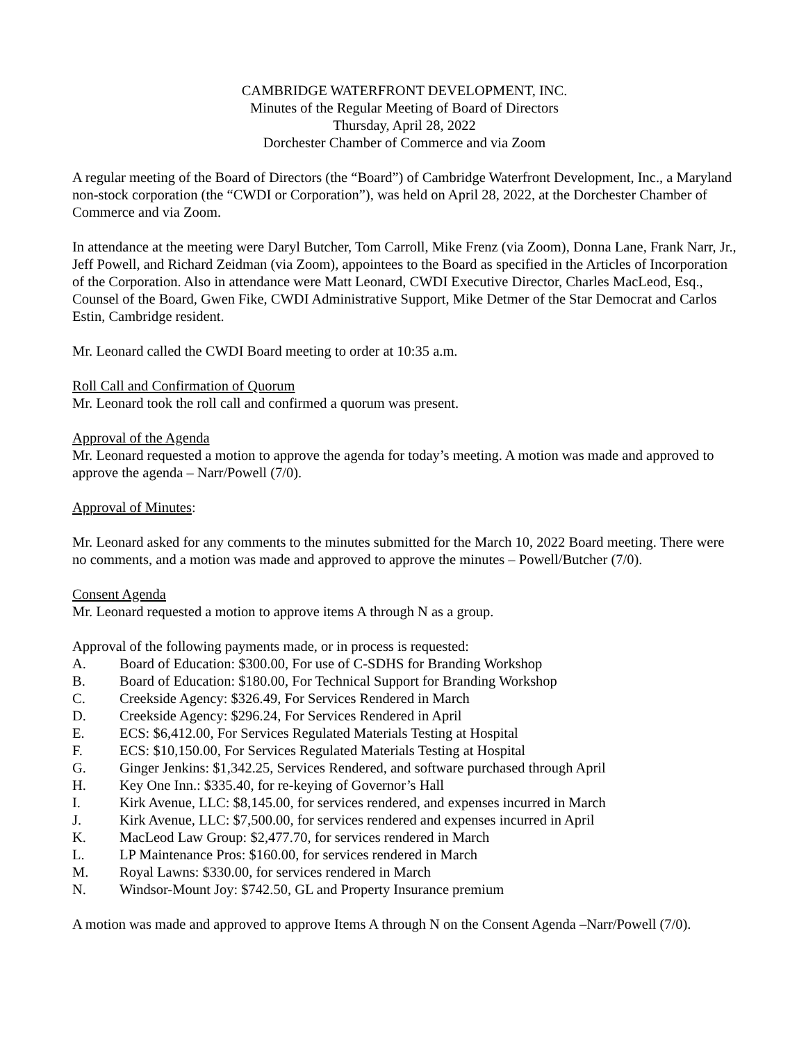CAMBRIDGE WATERFRONT DEVELOPMENT, INC.
Minutes of the Regular Meeting of Board of Directors
Thursday, April 28, 2022
Dorchester Chamber of Commerce and via Zoom
A regular meeting of the Board of Directors (the “Board”) of Cambridge Waterfront Development, Inc., a Maryland non-stock corporation (the “CWDI or Corporation”), was held on April 28, 2022, at the Dorchester Chamber of Commerce and via Zoom.
In attendance at the meeting were Daryl Butcher, Tom Carroll, Mike Frenz (via Zoom), Donna Lane, Frank Narr, Jr., Jeff Powell, and Richard Zeidman (via Zoom), appointees to the Board as specified in the Articles of Incorporation of the Corporation. Also in attendance were Matt Leonard, CWDI Executive Director, Charles MacLeod, Esq., Counsel of the Board, Gwen Fike, CWDI Administrative Support, Mike Detmer of the Star Democrat and Carlos Estin, Cambridge resident.
Mr. Leonard called the CWDI Board meeting to order at 10:35 a.m.
Roll Call and Confirmation of Quorum
Mr. Leonard took the roll call and confirmed a quorum was present.
Approval of the Agenda
Mr. Leonard requested a motion to approve the agenda for today’s meeting. A motion was made and approved to approve the agenda – Narr/Powell (7/0).
Approval of Minutes:
Mr. Leonard asked for any comments to the minutes submitted for the March 10, 2022 Board meeting. There were no comments, and a motion was made and approved to approve the minutes – Powell/Butcher (7/0).
Consent Agenda
Mr. Leonard requested a motion to approve items A through N as a group.
Approval of the following payments made, or in process is requested:
A. Board of Education: $300.00, For use of C-SDHS for Branding Workshop
B. Board of Education: $180.00, For Technical Support for Branding Workshop
C. Creekside Agency: $326.49, For Services Rendered in March
D. Creekside Agency: $296.24, For Services Rendered in April
E. ECS: $6,412.00, For Services Regulated Materials Testing at Hospital
F. ECS: $10,150.00, For Services Regulated Materials Testing at Hospital
G. Ginger Jenkins: $1,342.25, Services Rendered, and software purchased through April
H. Key One Inn.: $335.40, for re-keying of Governor’s Hall
I. Kirk Avenue, LLC: $8,145.00, for services rendered, and expenses incurred in March
J. Kirk Avenue, LLC: $7,500.00, for services rendered and expenses incurred in April
K. MacLeod Law Group: $2,477.70, for services rendered in March
L. LP Maintenance Pros: $160.00, for services rendered in March
M. Royal Lawns: $330.00, for services rendered in March
N. Windsor-Mount Joy: $742.50, GL and Property Insurance premium
A motion was made and approved to approve Items A through N on the Consent Agenda –Narr/Powell (7/0).